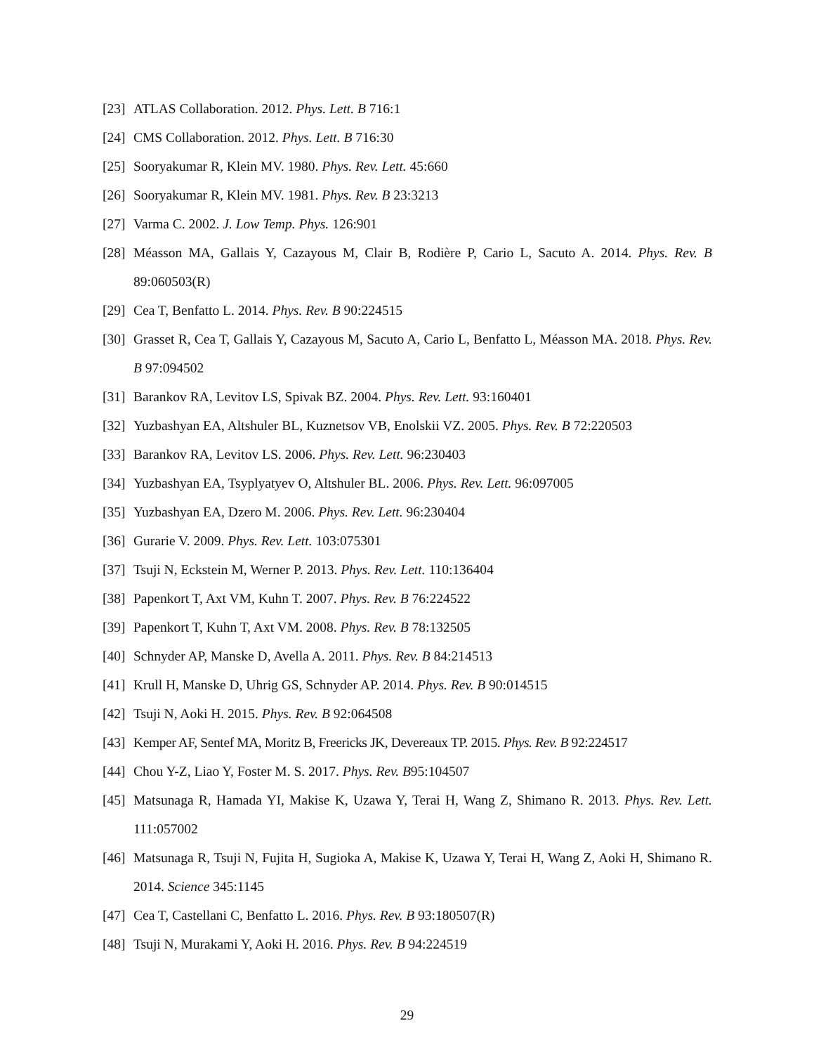[23] ATLAS Collaboration. 2012. Phys. Lett. B 716:1
[24] CMS Collaboration. 2012. Phys. Lett. B 716:30
[25] Sooryakumar R, Klein MV. 1980. Phys. Rev. Lett. 45:660
[26] Sooryakumar R, Klein MV. 1981. Phys. Rev. B 23:3213
[27] Varma C. 2002. J. Low Temp. Phys. 126:901
[28] Méasson MA, Gallais Y, Cazayous M, Clair B, Rodière P, Cario L, Sacuto A. 2014. Phys. Rev. B 89:060503(R)
[29] Cea T, Benfatto L. 2014. Phys. Rev. B 90:224515
[30] Grasset R, Cea T, Gallais Y, Cazayous M, Sacuto A, Cario L, Benfatto L, Méasson MA. 2018. Phys. Rev. B 97:094502
[31] Barankov RA, Levitov LS, Spivak BZ. 2004. Phys. Rev. Lett. 93:160401
[32] Yuzbashyan EA, Altshuler BL, Kuznetsov VB, Enolskii VZ. 2005. Phys. Rev. B 72:220503
[33] Barankov RA, Levitov LS. 2006. Phys. Rev. Lett. 96:230403
[34] Yuzbashyan EA, Tsyplyatyev O, Altshuler BL. 2006. Phys. Rev. Lett. 96:097005
[35] Yuzbashyan EA, Dzero M. 2006. Phys. Rev. Lett. 96:230404
[36] Gurarie V. 2009. Phys. Rev. Lett. 103:075301
[37] Tsuji N, Eckstein M, Werner P. 2013. Phys. Rev. Lett. 110:136404
[38] Papenkort T, Axt VM, Kuhn T. 2007. Phys. Rev. B 76:224522
[39] Papenkort T, Kuhn T, Axt VM. 2008. Phys. Rev. B 78:132505
[40] Schnyder AP, Manske D, Avella A. 2011. Phys. Rev. B 84:214513
[41] Krull H, Manske D, Uhrig GS, Schnyder AP. 2014. Phys. Rev. B 90:014515
[42] Tsuji N, Aoki H. 2015. Phys. Rev. B 92:064508
[43] Kemper AF, Sentef MA, Moritz B, Freericks JK, Devereaux TP. 2015. Phys. Rev. B 92:224517
[44] Chou Y-Z, Liao Y, Foster M. S. 2017. Phys. Rev. B95:104507
[45] Matsunaga R, Hamada YI, Makise K, Uzawa Y, Terai H, Wang Z, Shimano R. 2013. Phys. Rev. Lett. 111:057002
[46] Matsunaga R, Tsuji N, Fujita H, Sugioka A, Makise K, Uzawa Y, Terai H, Wang Z, Aoki H, Shimano R. 2014. Science 345:1145
[47] Cea T, Castellani C, Benfatto L. 2016. Phys. Rev. B 93:180507(R)
[48] Tsuji N, Murakami Y, Aoki H. 2016. Phys. Rev. B 94:224519
29